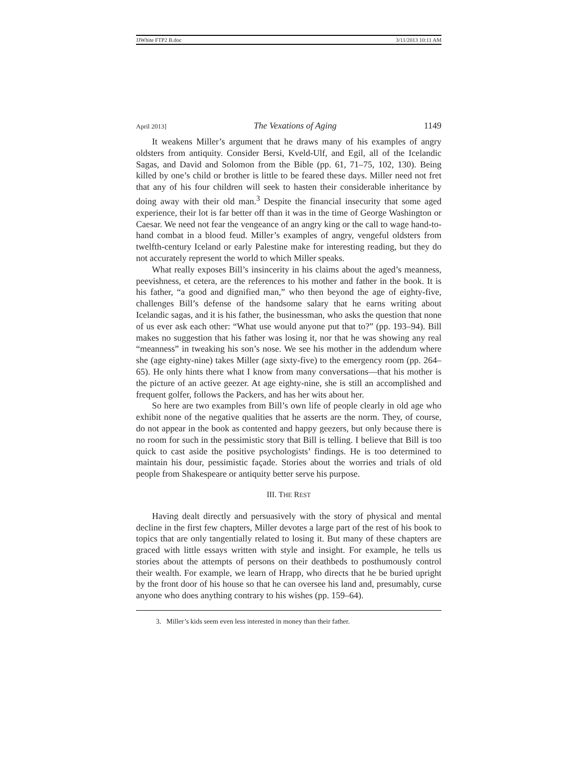JJWhite FTP2 B.doc 3/11/2013 10:11 AM
April 2013] The Vexations of Aging 1149
It weakens Miller’s argument that he draws many of his examples of angry oldsters from antiquity. Consider Bersi, Kveld-Ulf, and Egil, all of the Icelandic Sagas, and David and Solomon from the Bible (pp. 61, 71–75, 102, 130). Being killed by one’s child or brother is little to be feared these days. Miller need not fret that any of his four children will seek to hasten their considerable inheritance by doing away with their old man.<sup>3</sup> Despite the financial insecurity that some aged experience, their lot is far better off than it was in the time of George Washington or Caesar. We need not fear the vengeance of an angry king or the call to wage hand-to-hand combat in a blood feud. Miller’s examples of angry, vengeful oldsters from twelfth-century Iceland or early Palestine make for interesting reading, but they do not accurately represent the world to which Miller speaks.
What really exposes Bill’s insincerity in his claims about the aged’s meanness, peevishness, et cetera, are the references to his mother and father in the book. It is his father, “a good and dignified man,” who then beyond the age of eighty-five, challenges Bill’s defense of the handsome salary that he earns writing about Icelandic sagas, and it is his father, the businessman, who asks the question that none of us ever ask each other: “What use would anyone put that to?” (pp. 193–94). Bill makes no suggestion that his father was losing it, nor that he was showing any real “meanness” in tweaking his son’s nose. We see his mother in the addendum where she (age eighty-nine) takes Miller (age sixty-five) to the emergency room (pp. 264–65). He only hints there what I know from many conversations—that his mother is the picture of an active geezer. At age eighty-nine, she is still an accomplished and frequent golfer, follows the Packers, and has her wits about her.
So here are two examples from Bill’s own life of people clearly in old age who exhibit none of the negative qualities that he asserts are the norm. They, of course, do not appear in the book as contented and happy geezers, but only because there is no room for such in the pessimistic story that Bill is telling. I believe that Bill is too quick to cast aside the positive psychologists’ findings. He is too determined to maintain his dour, pessimistic façade. Stories about the worries and trials of old people from Shakespeare or antiquity better serve his purpose.
III. THE REST
Having dealt directly and persuasively with the story of physical and mental decline in the first few chapters, Miller devotes a large part of the rest of his book to topics that are only tangentially related to losing it. But many of these chapters are graced with little essays written with style and insight. For example, he tells us stories about the attempts of persons on their deathbeds to posthumously control their wealth. For example, we learn of Hrapp, who directs that he be buried upright by the front door of his house so that he can oversee his land and, presumably, curse anyone who does anything contrary to his wishes (pp. 159–64).
3. Miller’s kids seem even less interested in money than their father.